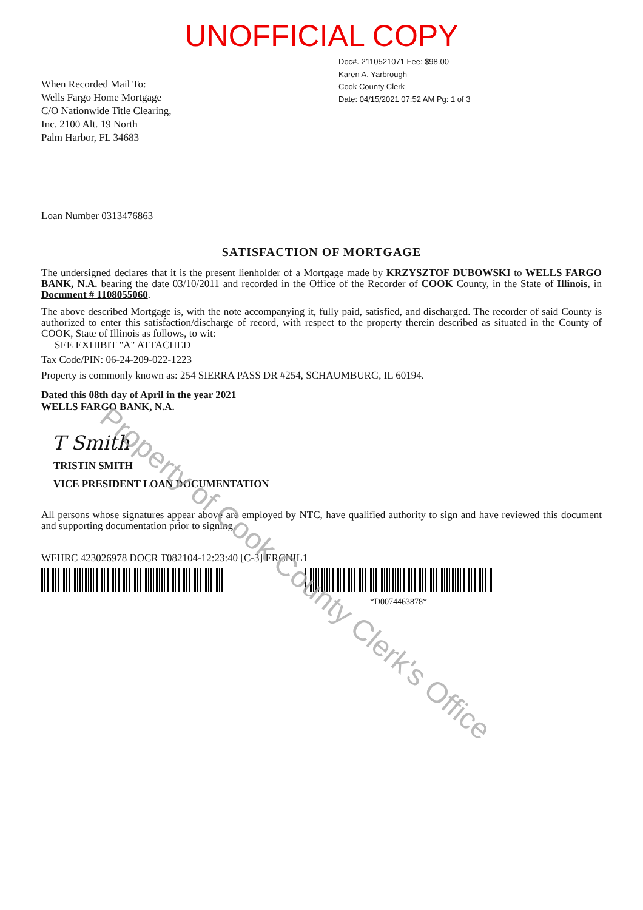UNOFFICIAL COPY
When Recorded Mail To:
Wells Fargo Home Mortgage
C/O Nationwide Title Clearing,
Inc. 2100 Alt. 19 North
Palm Harbor, FL 34683
Doc#. 2110521071 Fee: $98.00
Karen A. Yarbrough
Cook County Clerk
Date: 04/15/2021 07:52 AM Pg: 1 of 3
Loan Number 0313476863
SATISFACTION OF MORTGAGE
The undersigned declares that it is the present lienholder of a Mortgage made by KRZYSZTOF DUBOWSKI to WELLS FARGO BANK, N.A. bearing the date 03/10/2011 and recorded in the Office of the Recorder of COOK County, in the State of Illinois, in Document # 1108055060.
The above described Mortgage is, with the note accompanying it, fully paid, satisfied, and discharged. The recorder of said County is authorized to enter this satisfaction/discharge of record, with respect to the property therein described as situated in the County of COOK, State of Illinois as follows, to wit:
SEE EXHIBIT "A" ATTACHED
Tax Code/PIN: 06-24-209-022-1223
Property is commonly known as: 254 SIERRA PASS DR #254, SCHAUMBURG, IL 60194.
Dated this 08th day of April in the year 2021
WELLS FARGO BANK, N.A.
T Smith
TRISTIN SMITH
VICE PRESIDENT LOAN DOCUMENTATION
All persons whose signatures appear above are employed by NTC, have qualified authority to sign and have reviewed this document and supporting documentation prior to signing.
WFHRC 423026978 DOCR T082104-12:23:40 [C-3] ERCNIL1
*D0074463878*
Property of Cook County Clerk's Office